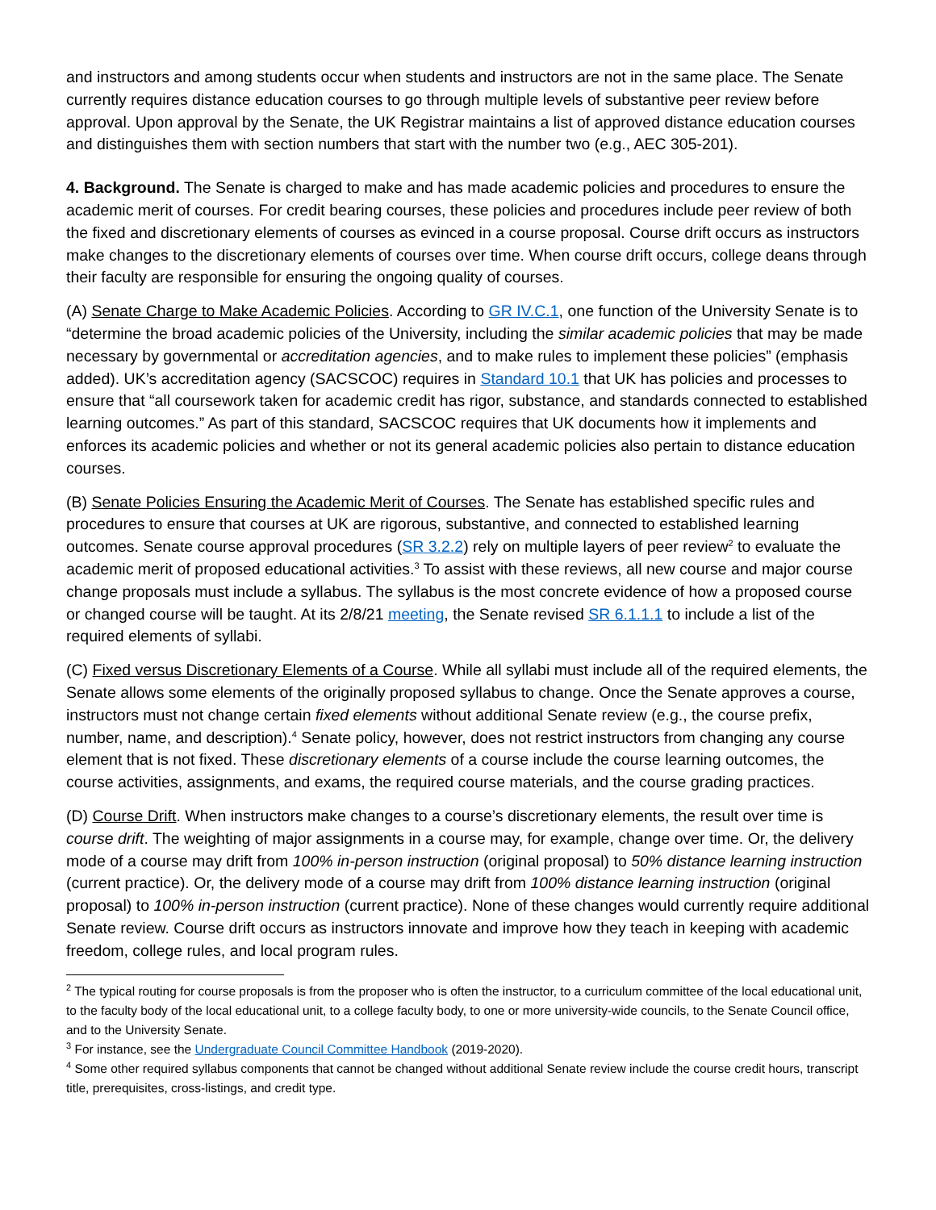and instructors and among students occur when students and instructors are not in the same place. The Senate currently requires distance education courses to go through multiple levels of substantive peer review before approval. Upon approval by the Senate, the UK Registrar maintains a list of approved distance education courses and distinguishes them with section numbers that start with the number two (e.g., AEC 305-201).
4. Background. The Senate is charged to make and has made academic policies and procedures to ensure the academic merit of courses. For credit bearing courses, these policies and procedures include peer review of both the fixed and discretionary elements of courses as evinced in a course proposal. Course drift occurs as instructors make changes to the discretionary elements of courses over time. When course drift occurs, college deans through their faculty are responsible for ensuring the ongoing quality of courses.
(A) Senate Charge to Make Academic Policies. According to GR IV.C.1, one function of the University Senate is to “determine the broad academic policies of the University, including the similar academic policies that may be made necessary by governmental or accreditation agencies, and to make rules to implement these policies” (emphasis added). UK’s accreditation agency (SACSCOC) requires in Standard 10.1 that UK has policies and processes to ensure that “all coursework taken for academic credit has rigor, substance, and standards connected to established learning outcomes.” As part of this standard, SACSCOC requires that UK documents how it implements and enforces its academic policies and whether or not its general academic policies also pertain to distance education courses.
(B) Senate Policies Ensuring the Academic Merit of Courses. The Senate has established specific rules and procedures to ensure that courses at UK are rigorous, substantive, and connected to established learning outcomes. Senate course approval procedures (SR 3.2.2) rely on multiple layers of peer review<sup>2</sup> to evaluate the academic merit of proposed educational activities.<sup>3</sup> To assist with these reviews, all new course and major course change proposals must include a syllabus. The syllabus is the most concrete evidence of how a proposed course or changed course will be taught. At its 2/8/21 meeting, the Senate revised SR 6.1.1.1 to include a list of the required elements of syllabi.
(C) Fixed versus Discretionary Elements of a Course. While all syllabi must include all of the required elements, the Senate allows some elements of the originally proposed syllabus to change. Once the Senate approves a course, instructors must not change certain fixed elements without additional Senate review (e.g., the course prefix, number, name, and description).<sup>4</sup> Senate policy, however, does not restrict instructors from changing any course element that is not fixed. These discretionary elements of a course include the course learning outcomes, the course activities, assignments, and exams, the required course materials, and the course grading practices.
(D) Course Drift. When instructors make changes to a course’s discretionary elements, the result over time is course drift. The weighting of major assignments in a course may, for example, change over time. Or, the delivery mode of a course may drift from 100% in-person instruction (original proposal) to 50% distance learning instruction (current practice). Or, the delivery mode of a course may drift from 100% distance learning instruction (original proposal) to 100% in-person instruction (current practice). None of these changes would currently require additional Senate review. Course drift occurs as instructors innovate and improve how they teach in keeping with academic freedom, college rules, and local program rules.
<sup>2</sup> The typical routing for course proposals is from the proposer who is often the instructor, to a curriculum committee of the local educational unit, to the faculty body of the local educational unit, to a college faculty body, to one or more university-wide councils, to the Senate Council office, and to the University Senate.
<sup>3</sup> For instance, see the Undergraduate Council Committee Handbook (2019-2020).
<sup>4</sup> Some other required syllabus components that cannot be changed without additional Senate review include the course credit hours, transcript title, prerequisites, cross-listings, and credit type.